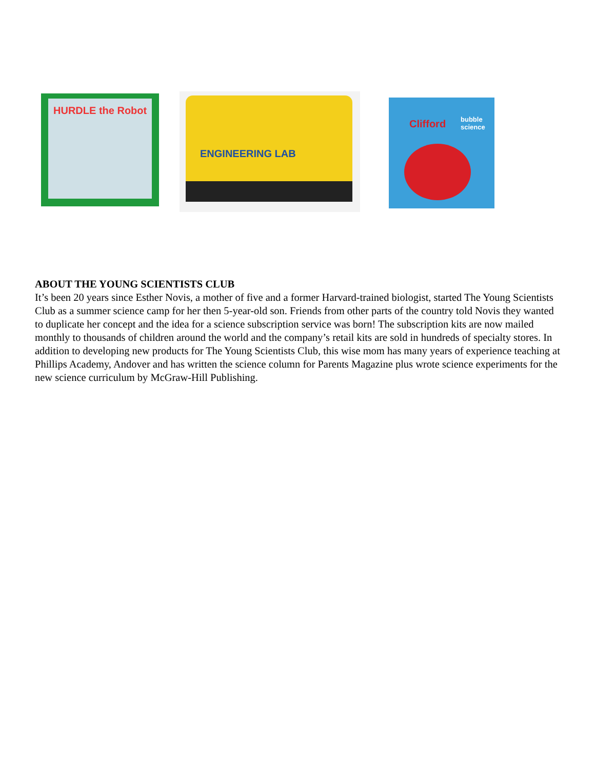HURDLE the Robot ENGINEERING LAB
Clifford bubble science
ABOUT THE YOUNG SCIENTISTS CLUB
It’s been 20 years since Esther Novis, a mother of five and a former Harvard-trained biologist, started The Young Scientists Club as a summer science camp for her then 5-year-old son. Friends from other parts of the country told Novis they wanted to duplicate her concept and the idea for a science subscription service was born! The subscription kits are now mailed monthly to thousands of children around the world and the company’s retail kits are sold in hundreds of specialty stores. In addition to developing new products for The Young Scientists Club, this wise mom has many years of experience teaching at Phillips Academy, Andover and has written the science column for Parents Magazine plus wrote science experiments for the new science curriculum by McGraw-Hill Publishing.